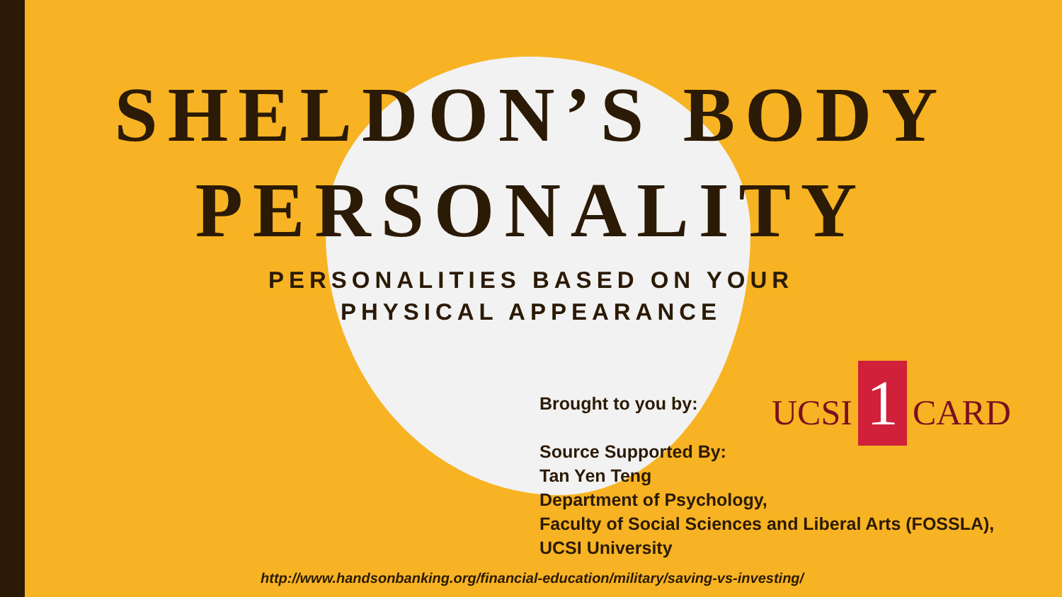SHELDON’S BODY PERSONALITY
PERSONALITIES BASED ON YOUR
PHYSICAL APPEARANCE
Brought to you by:
Source Supported By:
Tan Yen Teng
Department of Psychology,
Faculty of Social Sciences and Liberal Arts (FOSSLA),
UCSI University
UCSI 1 CARD
http://www.handsonbanking.org/financial-education/military/saving-vs-investing/